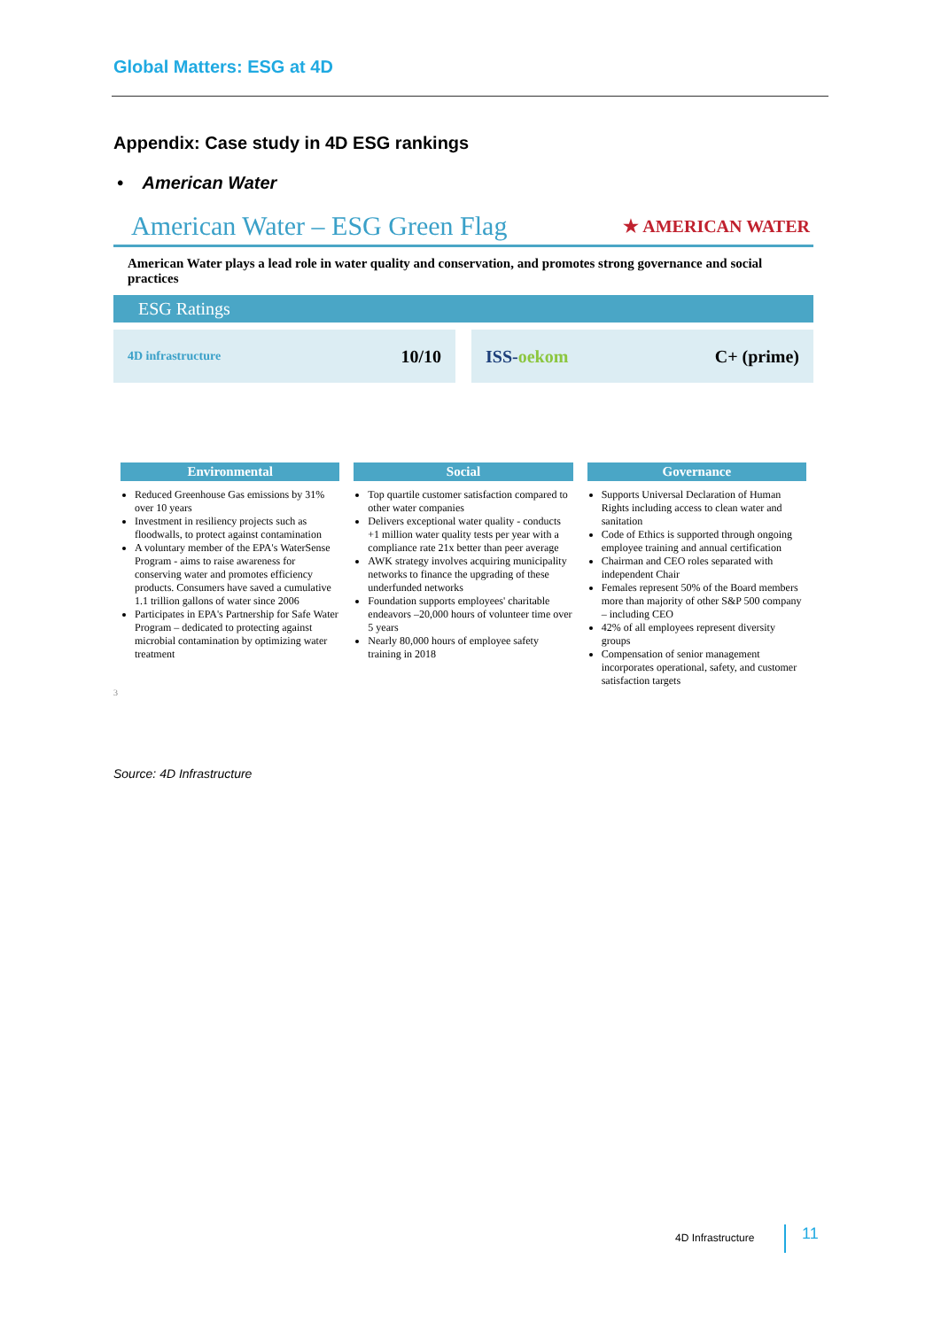Global Matters: ESG at 4D
Appendix: Case study in 4D ESG rankings
• American Water
American Water – ESG Green Flag ★ AMERICAN WATER
American Water plays a lead role in water quality and conservation, and promotes strong governance and social practices
ESG Ratings
4D infrastructure 10/10 ISS-oekom C+ (prime)
Environmental
Reduced Greenhouse Gas emissions by 31% over 10 years
Investment in resiliency projects such as floodwalls, to protect against contamination
A voluntary member of the EPA's WaterSense Program - aims to raise awareness for conserving water and promotes efficiency products. Consumers have saved a cumulative 1.1 trillion gallons of water since 2006
Participates in EPA's Partnership for Safe Water Program – dedicated to protecting against microbial contamination by optimizing water treatment
Social
Top quartile customer satisfaction compared to other water companies
Delivers exceptional water quality - conducts +1 million water quality tests per year with a compliance rate 21x better than peer average
AWK strategy involves acquiring municipality networks to finance the upgrading of these underfunded networks
Foundation supports employees' charitable endeavors –20,000 hours of volunteer time over 5 years
Nearly 80,000 hours of employee safety training in 2018
Governance
Supports Universal Declaration of Human Rights including access to clean water and sanitation
Code of Ethics is supported through ongoing employee training and annual certification
Chairman and CEO roles separated with independent Chair
Females represent 50% of the Board members more than majority of other S&P 500 company – including CEO
42% of all employees represent diversity groups
Compensation of senior management incorporates operational, safety, and customer satisfaction targets
3
Source: 4D Infrastructure
4D Infrastructure 11